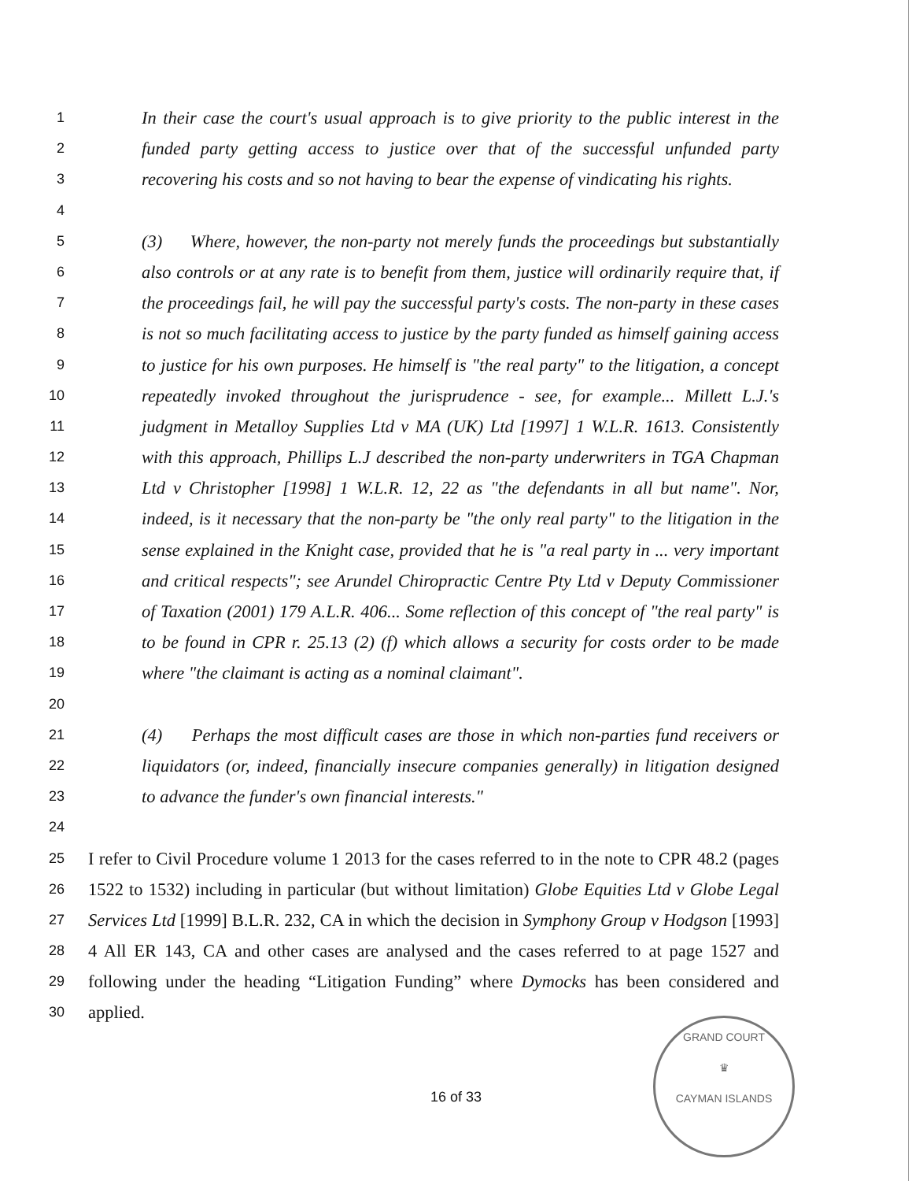1 In their case the court's usual approach is to give priority to the public interest in the
2 funded party getting access to justice over that of the successful unfunded party
3 recovering his costs and so not having to bear the expense of vindicating his rights.
4
5 (3) Where, however, the non-party not merely funds the proceedings but substantially
6 also controls or at any rate is to benefit from them, justice will ordinarily require that, if
7 the proceedings fail, he will pay the successful party's costs. The non-party in these cases
8 is not so much facilitating access to justice by the party funded as himself gaining access
9 to justice for his own purposes. He himself is "the real party" to the litigation, a concept
10 repeatedly invoked throughout the jurisprudence - see, for example... Millett L.J.'s
11 judgment in Metalloy Supplies Ltd v MA (UK) Ltd [1997] 1 W.L.R. 1613. Consistently
12 with this approach, Phillips L.J described the non-party underwriters in TGA Chapman
13 Ltd v Christopher [1998] 1 W.L.R. 12, 22 as "the defendants in all but name". Nor,
14 indeed, is it necessary that the non-party be "the only real party" to the litigation in the
15 sense explained in the Knight case, provided that he is "a real party in ... very important
16 and critical respects"; see Arundel Chiropractic Centre Pty Ltd v Deputy Commissioner
17 of Taxation (2001) 179 A.L.R. 406... Some reflection of this concept of "the real party" is
18 to be found in CPR r. 25.13 (2) (f) which allows a security for costs order to be made
19 where "the claimant is acting as a nominal claimant".
20
21 (4) Perhaps the most difficult cases are those in which non-parties fund receivers or
22 liquidators (or, indeed, financially insecure companies generally) in litigation designed
23 to advance the funder's own financial interests."
24
25 I refer to Civil Procedure volume 1 2013 for the cases referred to in the note to CPR 48.2 (pages
26 1522 to 1532) including in particular (but without limitation) Globe Equities Ltd v Globe Legal
27 Services Ltd [1999] B.L.R. 232, CA in which the decision in Symphony Group v Hodgson [1993]
28 4 All ER 143, CA and other cases are analysed and the cases referred to at page 1527 and
29 following under the heading “Litigation Funding” where Dymocks has been considered and
30 applied.
GRAND COURT
♛
CAYMAN ISLANDS
16 of 33